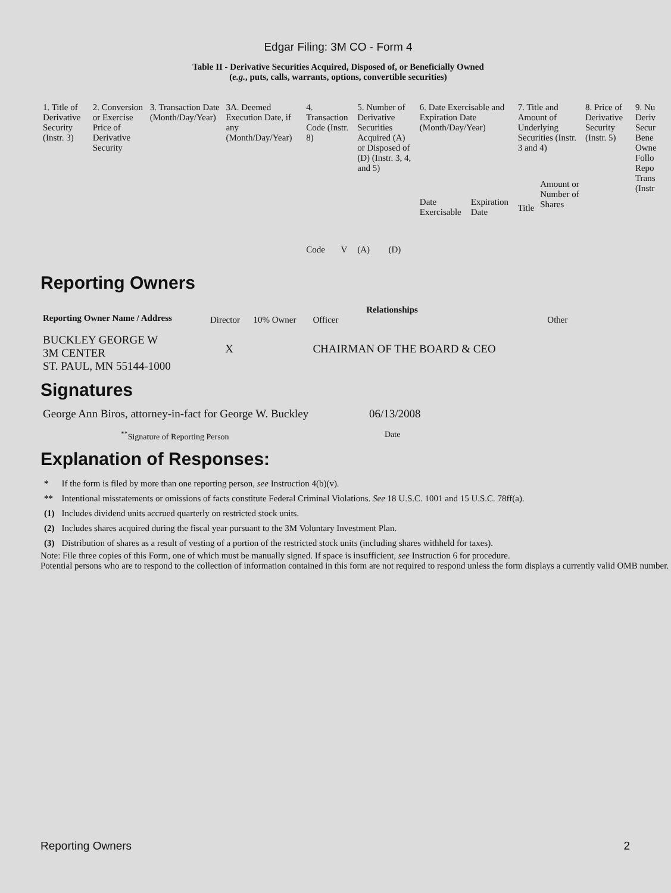Edgar Filing: 3M CO - Form 4
Table II - Derivative Securities Acquired, Disposed of, or Beneficially Owned
(e.g., puts, calls, warrants, options, convertible securities)
| 1. Title of Derivative Security (Instr. 3) | 2. Conversion or Exercise Price of Derivative Security | 3. Transaction Date (Month/Day/Year) | 3A. Deemed Execution Date, if any (Month/Day/Year) | 4. Transaction Code (Instr. 8) | | 5. Number of Derivative Securities Acquired (A) or Disposed of (D) (Instr. 3, 4, and 5) | | 6. Date Exercisable and Expiration Date (Month/Day/Year) | | 7. Title and Amount of Underlying Securities (Instr. 3 and 4) | | 8. Price of Derivative Security (Instr. 5) | 9. Nu Deriv Secur Bene Owne Follo Repo Trans (Instr |
| | | | | Code | V | (A) | (D) | Date Exercisable | Expiration Date | Title | Amount or Number of Shares | | |
Reporting Owners
| Reporting Owner Name / Address | Relationships | | | |
| --- | --- | --- | --- | --- |
| | Director | 10% Owner | Officer | Other |
| BUCKLEY GEORGE W 3M CENTER ST. PAUL, MN 55144-1000 | X | | CHAIRMAN OF THE BOARD & CEO | |
Signatures
| George Ann Biros, attorney-in-fact for George W. Buckley | 06/13/2008 |
| <sup>**</sup> Signature of Reporting Person | Date |
Explanation of Responses:
| * | If the form is filed by more than one reporting person, see Instruction 4(b)(v). |
| ** | Intentional misstatements or omissions of facts constitute Federal Criminal Violations. See 18 U.S.C. 1001 and 15 U.S.C. 78ff(a). |
| (1) | Includes dividend units accrued quarterly on restricted stock units. |
| (2) | Includes shares acquired during the fiscal year pursuant to the 3M Voluntary Investment Plan. |
| (3) | Distribution of shares as a result of vesting of a portion of the restricted stock units (including shares withheld for taxes). |
Note: File three copies of this Form, one of which must be manually signed. If space is insufficient, see Instruction 6 for procedure.
Potential persons who are to respond to the collection of information contained in this form are not required to respond unless the form displays a currently valid OMB number.
Reporting Owners 2